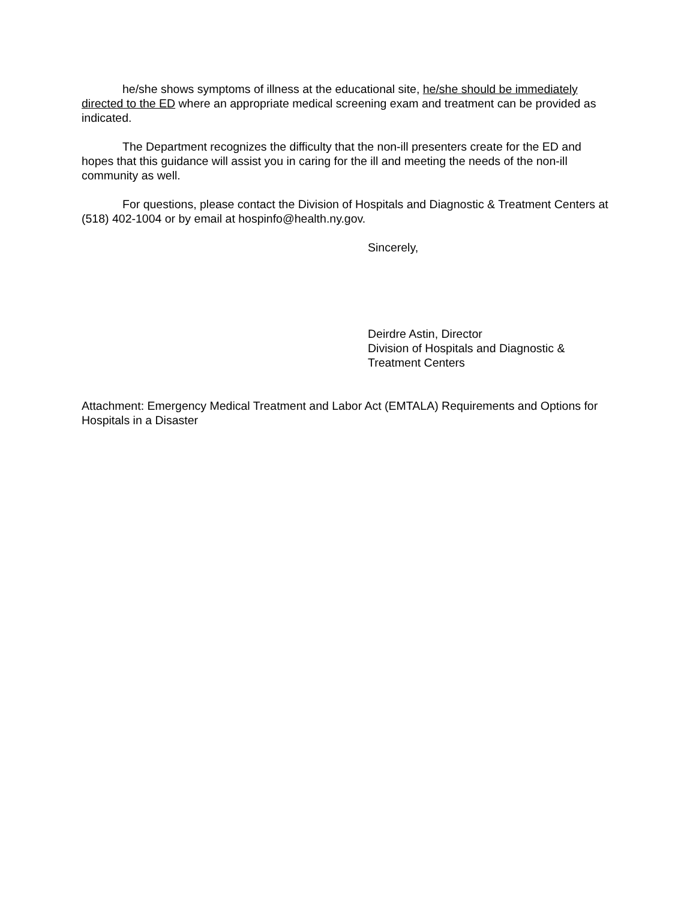he/she shows symptoms of illness at the educational site, he/she should be immediately directed to the ED where an appropriate medical screening exam and treatment can be provided as indicated.
The Department recognizes the difficulty that the non-ill presenters create for the ED and hopes that this guidance will assist you in caring for the ill and meeting the needs of the non-ill community as well.
For questions, please contact the Division of Hospitals and Diagnostic & Treatment Centers at (518) 402-1004 or by email at hospinfo@health.ny.gov.
Sincerely,
Deirdre Astin, Director
Division of Hospitals and Diagnostic &
Treatment Centers
Attachment: Emergency Medical Treatment and Labor Act (EMTALA) Requirements and Options for Hospitals in a Disaster